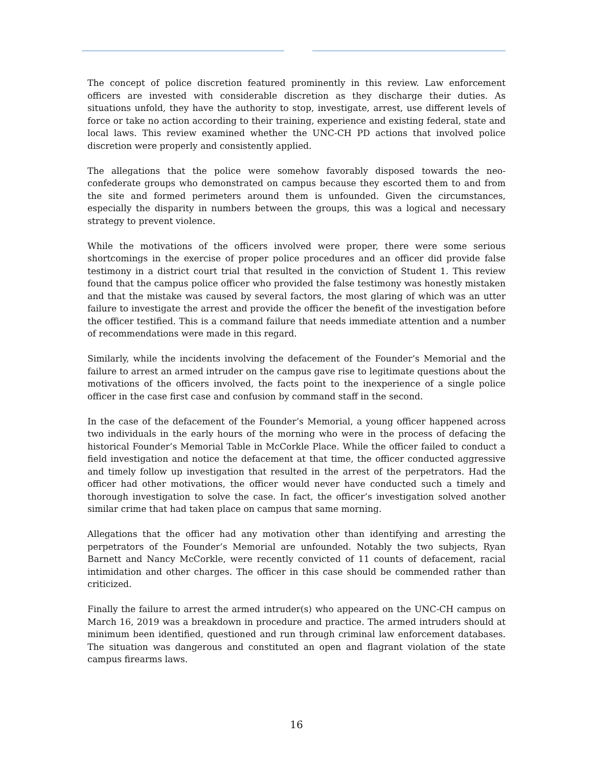The concept of police discretion featured prominently in this review. Law enforcement officers are invested with considerable discretion as they discharge their duties. As situations unfold, they have the authority to stop, investigate, arrest, use different levels of force or take no action according to their training, experience and existing federal, state and local laws. This review examined whether the UNC-CH PD actions that involved police discretion were properly and consistently applied.
The allegations that the police were somehow favorably disposed towards the neo-confederate groups who demonstrated on campus because they escorted them to and from the site and formed perimeters around them is unfounded. Given the circumstances, especially the disparity in numbers between the groups, this was a logical and necessary strategy to prevent violence.
While the motivations of the officers involved were proper, there were some serious shortcomings in the exercise of proper police procedures and an officer did provide false testimony in a district court trial that resulted in the conviction of Student 1. This review found that the campus police officer who provided the false testimony was honestly mistaken and that the mistake was caused by several factors, the most glaring of which was an utter failure to investigate the arrest and provide the officer the benefit of the investigation before the officer testified. This is a command failure that needs immediate attention and a number of recommendations were made in this regard.
Similarly, while the incidents involving the defacement of the Founder’s Memorial and the failure to arrest an armed intruder on the campus gave rise to legitimate questions about the motivations of the officers involved, the facts point to the inexperience of a single police officer in the case first case and confusion by command staff in the second.
In the case of the defacement of the Founder’s Memorial, a young officer happened across two individuals in the early hours of the morning who were in the process of defacing the historical Founder’s Memorial Table in McCorkle Place. While the officer failed to conduct a field investigation and notice the defacement at that time, the officer conducted aggressive and timely follow up investigation that resulted in the arrest of the perpetrators. Had the officer had other motivations, the officer would never have conducted such a timely and thorough investigation to solve the case. In fact, the officer’s investigation solved another similar crime that had taken place on campus that same morning.
Allegations that the officer had any motivation other than identifying and arresting the perpetrators of the Founder’s Memorial are unfounded. Notably the two subjects, Ryan Barnett and Nancy McCorkle, were recently convicted of 11 counts of defacement, racial intimidation and other charges. The officer in this case should be commended rather than criticized.
Finally the failure to arrest the armed intruder(s) who appeared on the UNC-CH campus on March 16, 2019 was a breakdown in procedure and practice. The armed intruders should at minimum been identified, questioned and run through criminal law enforcement databases. The situation was dangerous and constituted an open and flagrant violation of the state campus firearms laws.
16